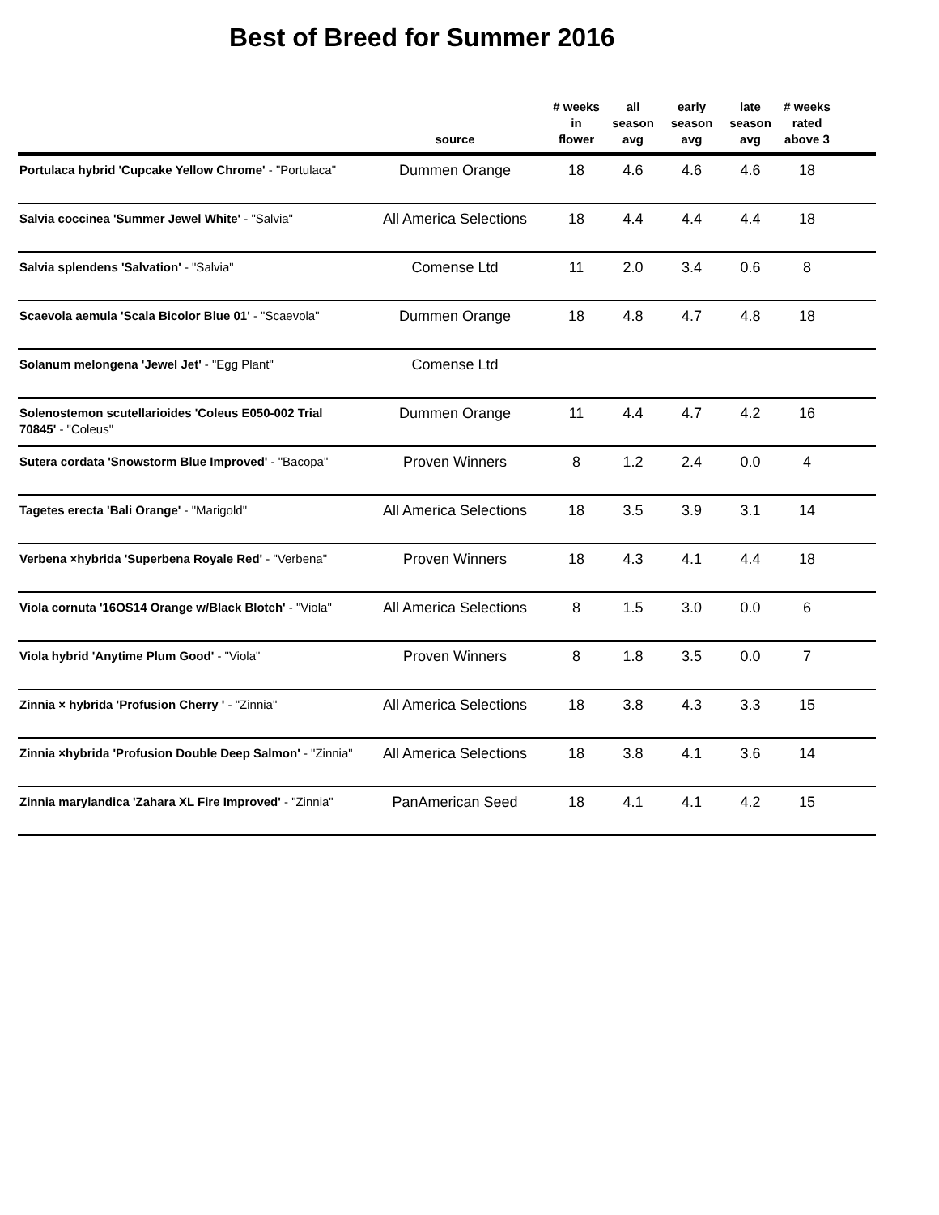Best of Breed for Summer 2016
| | source | # weeks in flower | all season avg | early season avg | late season avg | # weeks rated above 3 | |
| --- | --- | --- | --- | --- | --- | --- | --- |
| Portulaca hybrid 'Cupcake Yellow Chrome' - "Portulaca" | Dummen Orange | 18 | 4.6 | 4.6 | 4.6 | 18 | |
| Salvia coccinea 'Summer Jewel White' - "Salvia" | All America Selections | 18 | 4.4 | 4.4 | 4.4 | 18 | |
| Salvia splendens 'Salvation' - "Salvia" | Comense Ltd | 11 | 2.0 | 3.4 | 0.6 | 8 | |
| Scaevola aemula 'Scala Bicolor Blue 01' - "Scaevola" | Dummen Orange | 18 | 4.8 | 4.7 | 4.8 | 18 | |
| Solanum melongena 'Jewel Jet' - "Egg Plant" | Comense Ltd | | | | | | |
| Solenostemon scutellarioides 'Coleus E050-002 Trial 70845' - "Coleus" | Dummen Orange | 11 | 4.4 | 4.7 | 4.2 | 16 | |
| Sutera cordata 'Snowstorm Blue Improved' - "Bacopa" | Proven Winners | 8 | 1.2 | 2.4 | 0.0 | 4 | |
| Tagetes erecta 'Bali Orange' - "Marigold" | All America Selections | 18 | 3.5 | 3.9 | 3.1 | 14 | |
| Verbena ×hybrida 'Superbena Royale Red' - "Verbena" | Proven Winners | 18 | 4.3 | 4.1 | 4.4 | 18 | |
| Viola cornuta '16OS14 Orange w/Black Blotch' - "Viola" | All America Selections | 8 | 1.5 | 3.0 | 0.0 | 6 | |
| Viola hybrid 'Anytime Plum Good' - "Viola" | Proven Winners | 8 | 1.8 | 3.5 | 0.0 | 7 | |
| Zinnia × hybrida 'Profusion Cherry ' - "Zinnia" | All America Selections | 18 | 3.8 | 4.3 | 3.3 | 15 | |
| Zinnia ×hybrida 'Profusion Double Deep Salmon' - "Zinnia" | All America Selections | 18 | 3.8 | 4.1 | 3.6 | 14 | |
| Zinnia marylandica 'Zahara XL Fire Improved' - "Zinnia" | PanAmerican Seed | 18 | 4.1 | 4.1 | 4.2 | 15 | |